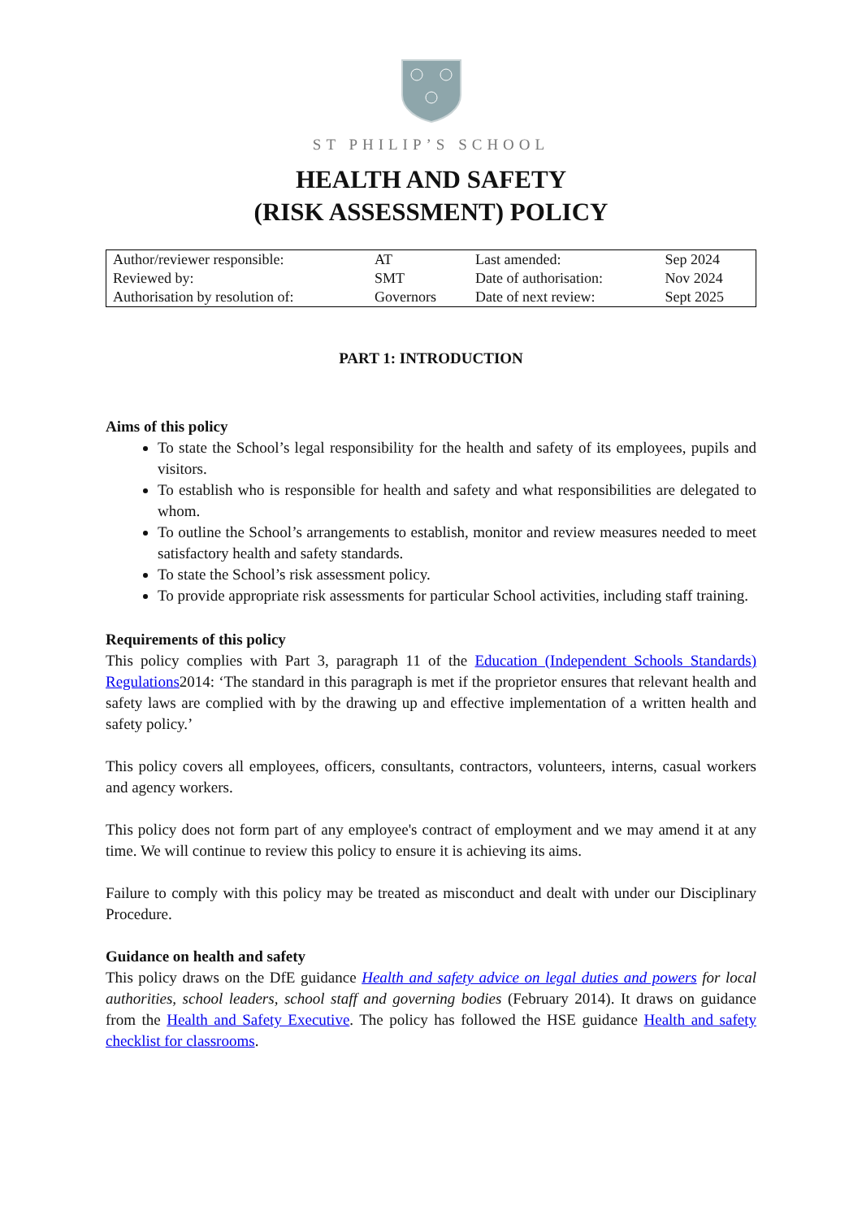ST PHILIP’S SCHOOL
HEALTH AND SAFETY
(RISK ASSESSMENT) POLICY
| Author/reviewer responsible: | AT | Last amended: | Sep 2024 |
| Reviewed by: | SMT | Date of authorisation: | Nov 2024 |
| Authorisation by resolution of: | Governors | Date of next review: | Sept 2025 |
PART 1: INTRODUCTION
Aims of this policy
To state the School’s legal responsibility for the health and safety of its employees, pupils and visitors.
To establish who is responsible for health and safety and what responsibilities are delegated to whom.
To outline the School’s arrangements to establish, monitor and review measures needed to meet satisfactory health and safety standards.
To state the School’s risk assessment policy.
To provide appropriate risk assessments for particular School activities, including staff training.
Requirements of this policy
This policy complies with Part 3, paragraph 11 of the Education (Independent Schools Standards) Regulations2014: ‘The standard in this paragraph is met if the proprietor ensures that relevant health and safety laws are complied with by the drawing up and effective implementation of a written health and safety policy.’
This policy covers all employees, officers, consultants, contractors, volunteers, interns, casual workers and agency workers.
This policy does not form part of any employee's contract of employment and we may amend it at any time. We will continue to review this policy to ensure it is achieving its aims.
Failure to comply with this policy may be treated as misconduct and dealt with under our Disciplinary Procedure.
Guidance on health and safety
This policy draws on the DfE guidance Health and safety advice on legal duties and powers for local authorities, school leaders, school staff and governing bodies (February 2014). It draws on guidance from the Health and Safety Executive. The policy has followed the HSE guidance Health and safety checklist for classrooms.